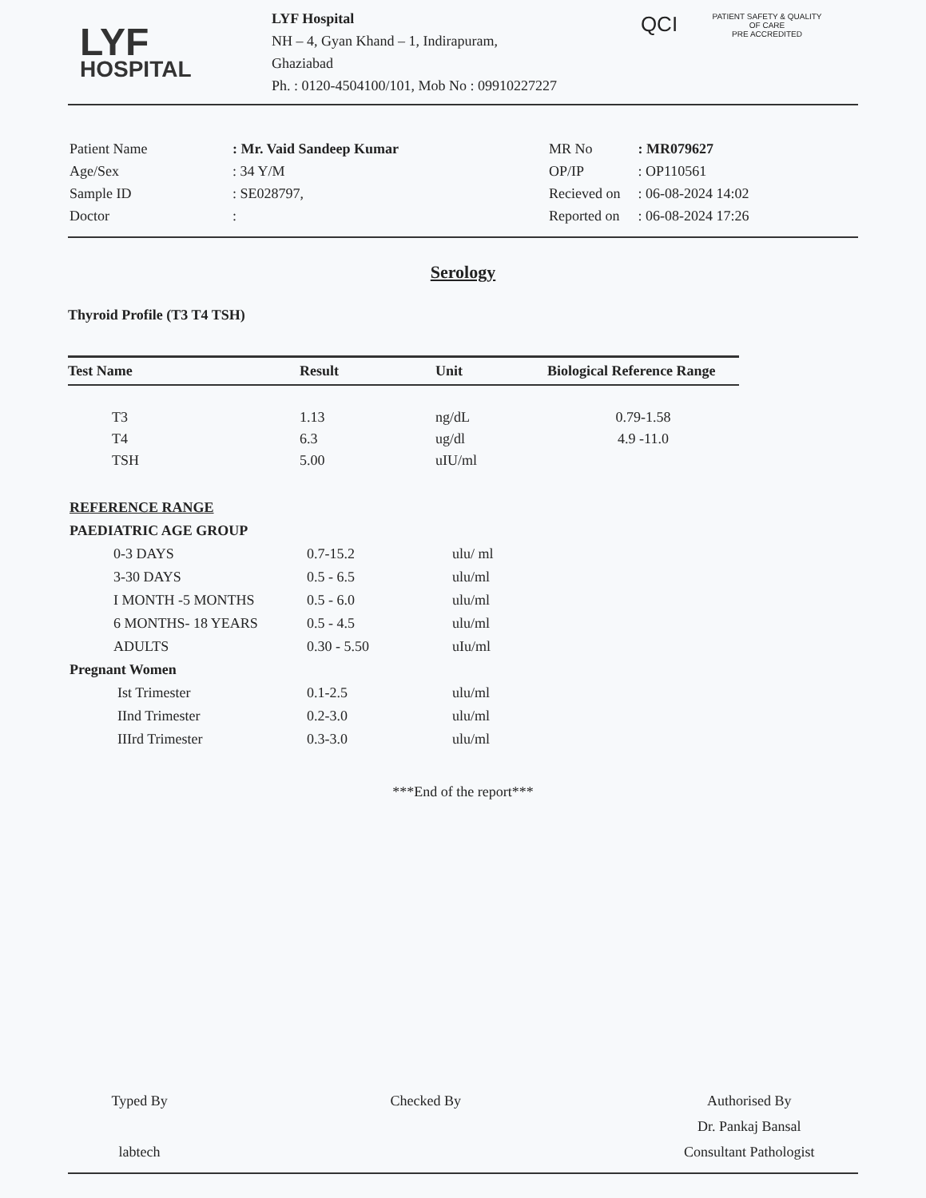LYF
HOSPITAL
LYF Hospital
NH – 4, Gyan Khand – 1, Indirapuram,
Ghaziabad
Ph. : 0120-4504100/101, Mob No : 09910227227
QCI
PATIENT SAFETY & QUALITY OF CARE
PRE ACCREDITED
| Patient Name | : Mr. Vaid Sandeep Kumar |
| Age/Sex | : 34 Y/M |
| Sample ID | : SE028797, |
| Doctor | : |
| MR No | : MR079627 |
| OP/IP | : OP110561 |
| Recieved on | : 06-08-2024 14:02 |
| Reported on | : 06-08-2024 17:26 |
Serology
Thyroid Profile (T3 T4 TSH)
| Test Name | Result | Unit | Biological Reference Range |
| --- | --- | --- | --- |
| T3 | 1.13 | ng/dL | 0.79-1.58 |
| T4 | 6.3 | ug/dl | 4.9 -11.0 |
| TSH | 5.00 | uIU/ml | |
| REFERENCE RANGE | | |
| PAEDIATRIC AGE GROUP | | |
| 0-3 DAYS | 0.7-15.2 | ulu/ ml |
| 3-30 DAYS | 0.5 - 6.5 | ulu/ml |
| I MONTH -5 MONTHS | 0.5 - 6.0 | ulu/ml |
| 6 MONTHS- 18 YEARS | 0.5 - 4.5 | ulu/ml |
| ADULTS | 0.30 - 5.50 | uIu/ml |
| Pregnant Women | | |
| Ist Trimester | 0.1-2.5 | ulu/ml |
| IInd Trimester | 0.2-3.0 | ulu/ml |
| IIIrd Trimester | 0.3-3.0 | ulu/ml |
***End of the report***
Typed By
labtech
Checked By Authorised By
Dr. Pankaj Bansal
Consultant Pathologist